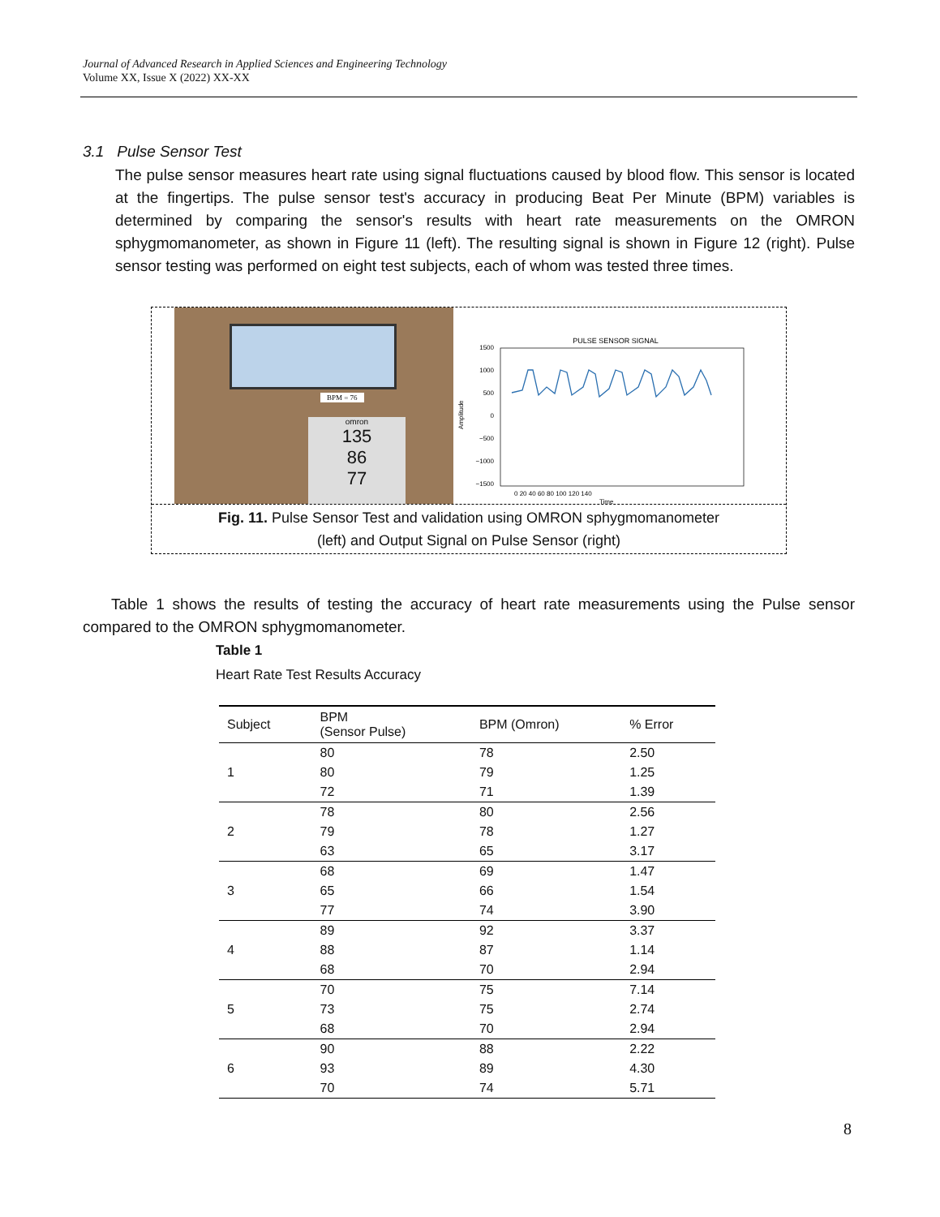Journal of Advanced Research in Applied Sciences and Engineering Technology
Volume XX, Issue X (2022) XX-XX
3.1 Pulse Sensor Test
The pulse sensor measures heart rate using signal fluctuations caused by blood flow. This sensor is located at the fingertips. The pulse sensor test's accuracy in producing Beat Per Minute (BPM) variables is determined by comparing the sensor's results with heart rate measurements on the OMRON sphygmomanometer, as shown in Figure 11 (left). The resulting signal is shown in Figure 12 (right). Pulse sensor testing was performed on eight test subjects, each of whom was tested three times.
BPM = 76
omron
135
86
77
PULSE SENSOR SIGNAL
1500
1000
500
0
−500
−1000
−1500
0 20 40 60 80 100 120 140
Time
Amplitude
Fig. 11. Pulse Sensor Test and validation using OMRON sphygmomanometer
(left) and Output Signal on Pulse Sensor (right)
Table 1 shows the results of testing the accuracy of heart rate measurements using the Pulse sensor compared to the OMRON sphygmomanometer.
Table 1
Heart Rate Test Results Accuracy
| Subject | BPM (Sensor Pulse) | BPM (Omron) | % Error |
| --- | --- | --- | --- |
| | 80 | 78 | 2.50 |
| 1 | 80 | 79 | 1.25 |
| | 72 | 71 | 1.39 |
| | 78 | 80 | 2.56 |
| 2 | 79 | 78 | 1.27 |
| | 63 | 65 | 3.17 |
| | 68 | 69 | 1.47 |
| 3 | 65 | 66 | 1.54 |
| | 77 | 74 | 3.90 |
| | 89 | 92 | 3.37 |
| 4 | 88 | 87 | 1.14 |
| | 68 | 70 | 2.94 |
| | 70 | 75 | 7.14 |
| 5 | 73 | 75 | 2.74 |
| | 68 | 70 | 2.94 |
| | 90 | 88 | 2.22 |
| 6 | 93 | 89 | 4.30 |
| | 70 | 74 | 5.71 |
8